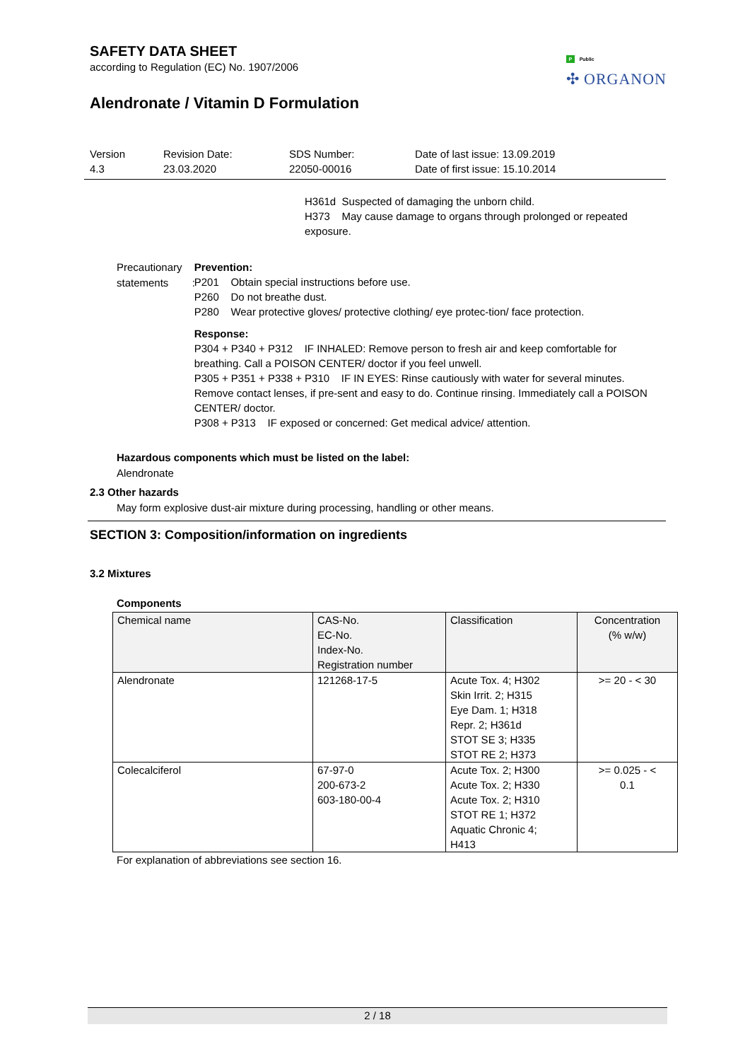P Public
✣ ORGANON
SAFETY DATA SHEET
according to Regulation (EC) No. 1907/2006
Alendronate / Vitamin D Formulation
Version
4.3
Revision Date:
23.03.2020
SDS Number:
22050-00016
Date of last issue: 13.09.2019
Date of first issue: 15.10.2014
H361d Suspected of damaging the unborn child.
H373 May cause damage to organs through prolonged or repeated exposure.
Precautionary statements :
Prevention:
P201 Obtain special instructions before use.
P260 Do not breathe dust.
P280 Wear protective gloves/ protective clothing/ eye protec-tion/ face protection.
Response:
P304 + P340 + P312 IF INHALED: Remove person to fresh air and keep comfortable for breathing. Call a POISON CENTER/ doctor if you feel unwell.
P305 + P351 + P338 + P310 IF IN EYES: Rinse cautiously with water for several minutes. Remove contact lenses, if pre-sent and easy to do. Continue rinsing. Immediately call a POISON CENTER/ doctor.
P308 + P313 IF exposed or concerned: Get medical advice/ attention.
Hazardous components which must be listed on the label:
Alendronate
2.3 Other hazards
May form explosive dust-air mixture during processing, handling or other means.
SECTION 3: Composition/information on ingredients
3.2 Mixtures
Components
| Chemical name | CAS-No. EC-No. Index-No. Registration number | Classification | Concentration (% w/w) |
| --- | --- | --- | --- |
| Alendronate | 121268-17-5 | Acute Tox. 4; H302 Skin Irrit. 2; H315 Eye Dam. 1; H318 Repr. 2; H361d STOT SE 3; H335 STOT RE 2; H373 | >= 20 - < 30 |
| Colecalciferol | 67-97-0 200-673-2 603-180-00-4 | Acute Tox. 2; H300 Acute Tox. 2; H330 Acute Tox. 2; H310 STOT RE 1; H372 Aquatic Chronic 4; H413 | >= 0.025 - < 0.1 |
For explanation of abbreviations see section 16.
2 / 18